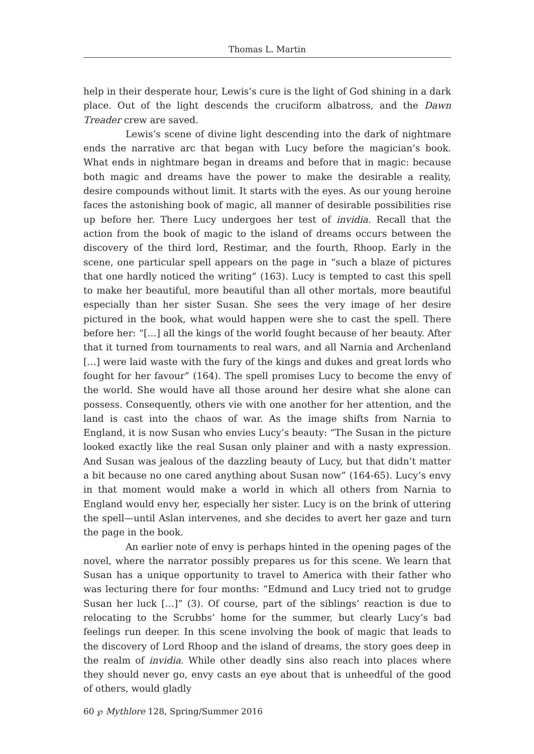Thomas L. Martin
help in their desperate hour, Lewis’s cure is the light of God shining in a dark place. Out of the light descends the cruciform albatross, and the Dawn Treader crew are saved.
Lewis’s scene of divine light descending into the dark of nightmare ends the narrative arc that began with Lucy before the magician’s book. What ends in nightmare began in dreams and before that in magic: because both magic and dreams have the power to make the desirable a reality, desire compounds without limit. It starts with the eyes. As our young heroine faces the astonishing book of magic, all manner of desirable possibilities rise up before her. There Lucy undergoes her test of invidia. Recall that the action from the book of magic to the island of dreams occurs between the discovery of the third lord, Restimar, and the fourth, Rhoop. Early in the scene, one particular spell appears on the page in “such a blaze of pictures that one hardly noticed the writing” (163). Lucy is tempted to cast this spell to make her beautiful, more beautiful than all other mortals, more beautiful especially than her sister Susan. She sees the very image of her desire pictured in the book, what would happen were she to cast the spell. There before her: “[…] all the kings of the world fought because of her beauty. After that it turned from tournaments to real wars, and all Narnia and Archenland […] were laid waste with the fury of the kings and dukes and great lords who fought for her favour” (164). The spell promises Lucy to become the envy of the world. She would have all those around her desire what she alone can possess. Consequently, others vie with one another for her attention, and the land is cast into the chaos of war. As the image shifts from Narnia to England, it is now Susan who envies Lucy’s beauty: “The Susan in the picture looked exactly like the real Susan only plainer and with a nasty expression. And Susan was jealous of the dazzling beauty of Lucy, but that didn’t matter a bit because no one cared anything about Susan now” (164-65). Lucy’s envy in that moment would make a world in which all others from Narnia to England would envy her, especially her sister. Lucy is on the brink of uttering the spell—until Aslan intervenes, and she decides to avert her gaze and turn the page in the book.
An earlier note of envy is perhaps hinted in the opening pages of the novel, where the narrator possibly prepares us for this scene. We learn that Susan has a unique opportunity to travel to America with their father who was lecturing there for four months: “Edmund and Lucy tried not to grudge Susan her luck […]” (3). Of course, part of the siblings’ reaction is due to relocating to the Scrubbs’ home for the summer, but clearly Lucy’s bad feelings run deeper. In this scene involving the book of magic that leads to the discovery of Lord Rhoop and the island of dreams, the story goes deep in the realm of invidia. While other deadly sins also reach into places where they should never go, envy casts an eye about that is unheedful of the good of others, would gladly
60 ℘ Mythlore 128, Spring/Summer 2016